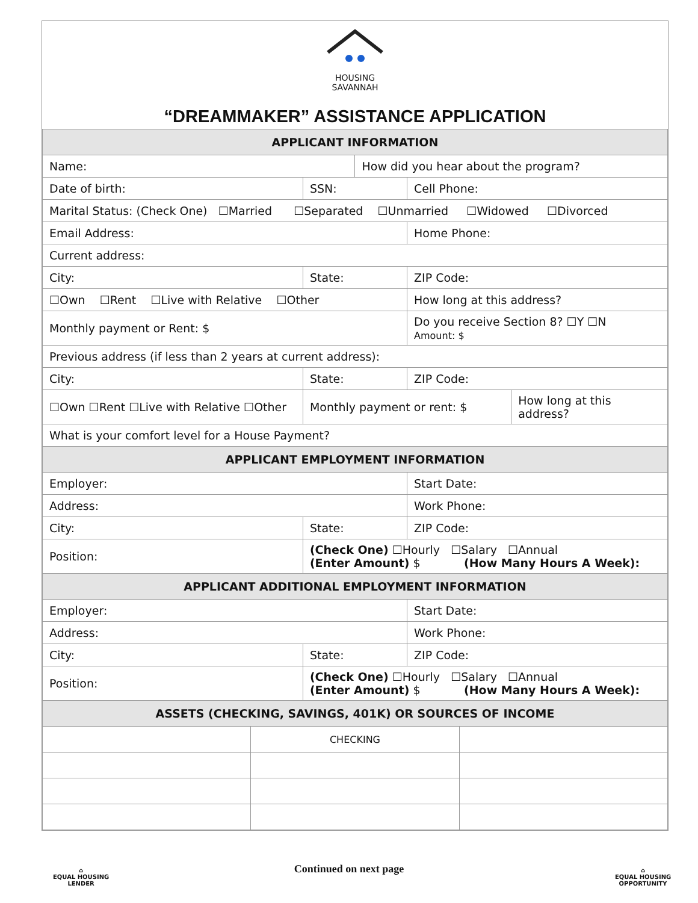HOUSING
SAVANNAH
“DREAMMAKER” ASSISTANCE APPLICATION
| APPLICANT INFORMATION | | | | | | |
| --- | --- | --- | --- | --- | --- | --- |
| Name: | | | How did you hear about the program? | | | |
| Date of birth: | | SSN: | | Cell Phone: | | |
| Marital Status: (Check One) ☐Married ☐Separated ☐Unmarried ☐Widowed ☐Divorced | | | | | | |
| Email Address: | | | | Home Phone: | | |
| Current address: | | | | | | |
| City: | | State: | | ZIP Code: | | |
| ☐Own ☐Rent ☐Live with Relative ☐Other | | | | How long at this address? | | |
| Monthly payment or Rent: $ | | | | Do you receive Section 8? ☐Y ☐N Amount: $ | | |
| Previous address (if less than 2 years at current address): | | | | | | |
| City: | | State: | | ZIP Code: | | |
| ☐Own ☐Rent ☐Live with Relative ☐Other | | Monthly payment or rent: $ | | | | How long at this address? |
| What is your comfort level for a House Payment? | | | | | | |
| APPLICANT EMPLOYMENT INFORMATION | | | | | | |
| Employer: | | | | Start Date: | | |
| Address: | | | | Work Phone: | | |
| City: | | State: | | ZIP Code: | | |
| Position: | | (Check One) ☐Hourly ☐Salary ☐Annual (Enter Amount) $ (How Many Hours A Week): | | | | |
| APPLICANT ADDITIONAL EMPLOYMENT INFORMATION | | | | | | |
| Employer: | | | | Start Date: | | |
| Address: | | | | Work Phone: | | |
| City: | | State: | | ZIP Code: | | |
| Position: | | (Check One) ☐Hourly ☐Salary ☐Annual (Enter Amount) $ (How Many Hours A Week): | | | | |
| ASSETS (CHECKING, SAVINGS, 401K) OR SOURCES OF INCOME | | | | | | |
| | CHECKING | | | | | |
Continued on next page
⌂
EQUAL HOUSING
LENDER
⌂
EQUAL HOUSING
OPPORTUNITY